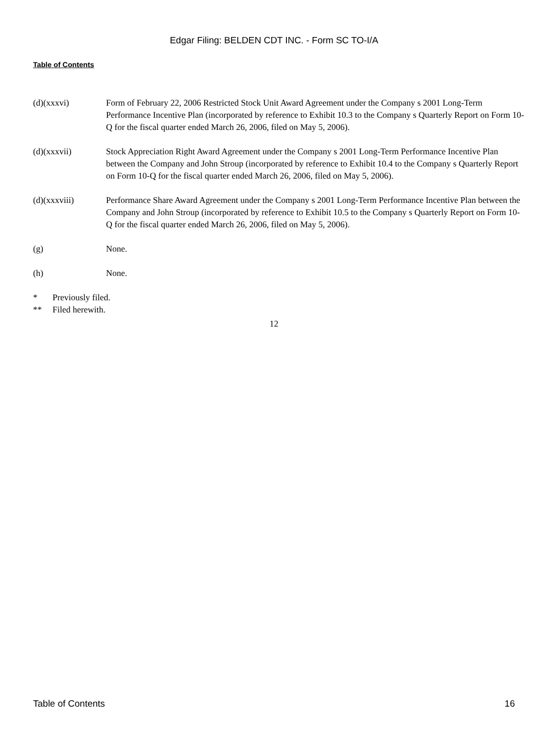Edgar Filing: BELDEN CDT INC. - Form SC TO-I/A
Table of Contents
(d)(xxxvi) Form of February 22, 2006 Restricted Stock Unit Award Agreement under the Company s 2001 Long-Term Performance Incentive Plan (incorporated by reference to Exhibit 10.3 to the Company s Quarterly Report on Form 10-Q for the fiscal quarter ended March 26, 2006, filed on May 5, 2006).
(d)(xxxvii) Stock Appreciation Right Award Agreement under the Company s 2001 Long-Term Performance Incentive Plan between the Company and John Stroup (incorporated by reference to Exhibit 10.4 to the Company s Quarterly Report on Form 10-Q for the fiscal quarter ended March 26, 2006, filed on May 5, 2006).
(d)(xxxviii) Performance Share Award Agreement under the Company s 2001 Long-Term Performance Incentive Plan between the Company and John Stroup (incorporated by reference to Exhibit 10.5 to the Company s Quarterly Report on Form 10-Q for the fiscal quarter ended March 26, 2006, filed on May 5, 2006).
(g) None.
(h) None.
* Previously filed.
** Filed herewith.
12
Table of Contents 16